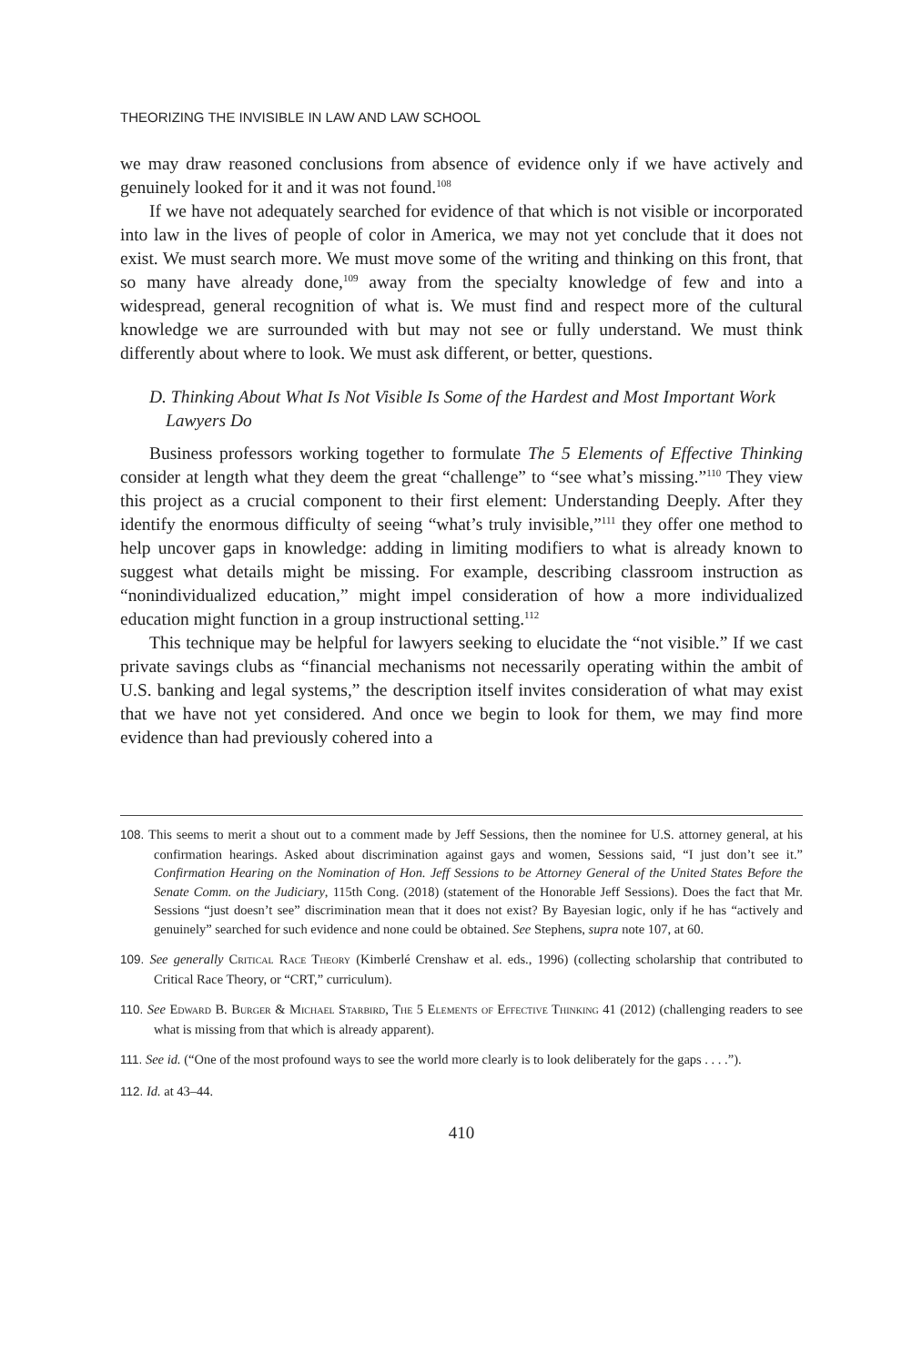THEORIZING THE INVISIBLE IN LAW AND LAW SCHOOL
we may draw reasoned conclusions from absence of evidence only if we have actively and genuinely looked for it and it was not found.<sup>108</sup>
If we have not adequately searched for evidence of that which is not visible or incorporated into law in the lives of people of color in America, we may not yet conclude that it does not exist. We must search more. We must move some of the writing and thinking on this front, that so many have already done,<sup>109</sup> away from the specialty knowledge of few and into a widespread, general recognition of what is. We must find and respect more of the cultural knowledge we are surrounded with but may not see or fully understand. We must think differently about where to look. We must ask different, or better, questions.
D. Thinking About What Is Not Visible Is Some of the Hardest and Most Important Work Lawyers Do
Business professors working together to formulate The 5 Elements of Effective Thinking consider at length what they deem the great “challenge” to “see what’s missing.”<sup>110</sup> They view this project as a crucial component to their first element: Understanding Deeply. After they identify the enormous difficulty of seeing “what’s truly invisible,”<sup>111</sup> they offer one method to help uncover gaps in knowledge: adding in limiting modifiers to what is already known to suggest what details might be missing. For example, describing classroom instruction as “nonindividualized education,” might impel consideration of how a more individualized education might function in a group instructional setting.<sup>112</sup>
This technique may be helpful for lawyers seeking to elucidate the “not visible.” If we cast private savings clubs as “financial mechanisms not necessarily operating within the ambit of U.S. banking and legal systems,” the description itself invites consideration of what may exist that we have not yet considered. And once we begin to look for them, we may find more evidence than had previously cohered into a
108. This seems to merit a shout out to a comment made by Jeff Sessions, then the nominee for U.S. attorney general, at his confirmation hearings. Asked about discrimination against gays and women, Sessions said, “I just don’t see it.” Confirmation Hearing on the Nomination of Hon. Jeff Sessions to be Attorney General of the United States Before the Senate Comm. on the Judiciary, 115th Cong. (2018) (statement of the Honorable Jeff Sessions). Does the fact that Mr. Sessions “just doesn’t see” discrimination mean that it does not exist? By Bayesian logic, only if he has “actively and genuinely” searched for such evidence and none could be obtained. See Stephens, supra note 107, at 60.
109. See generally Critical Race Theory (Kimberlé Crenshaw et al. eds., 1996) (collecting scholarship that contributed to Critical Race Theory, or “CRT,” curriculum).
110. See Edward B. Burger & Michael Starbird, The 5 Elements of Effective Thinking 41 (2012) (challenging readers to see what is missing from that which is already apparent).
111. See id. (“One of the most profound ways to see the world more clearly is to look deliberately for the gaps . . . .”).
112. Id. at 43–44.
410